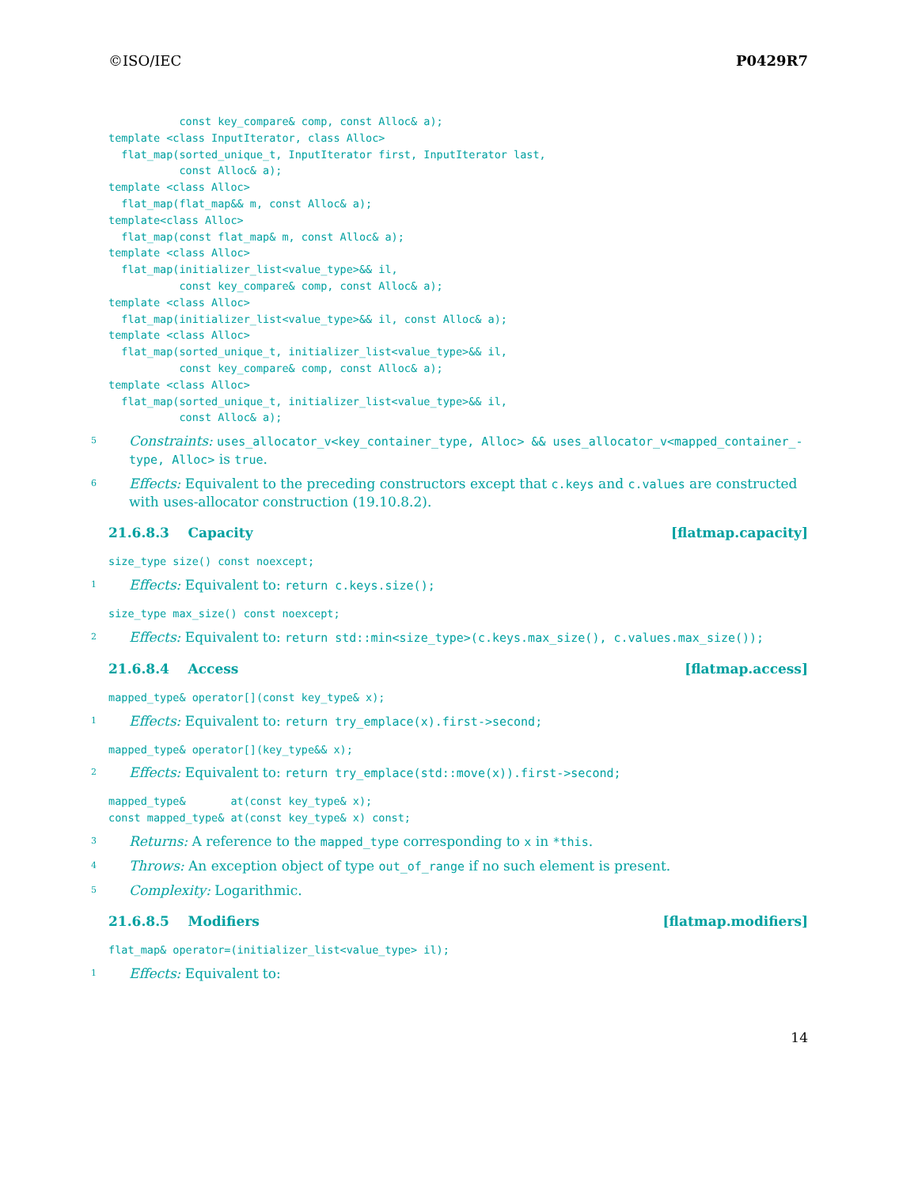©ISO/IEC P0429R7
           const key_compare& comp, const Alloc& a);
template <class InputIterator, class Alloc>
  flat_map(sorted_unique_t, InputIterator first, InputIterator last,
           const Alloc& a);
template <class Alloc>
  flat_map(flat_map&& m, const Alloc& a);
template<class Alloc>
  flat_map(const flat_map& m, const Alloc& a);
template <class Alloc>
  flat_map(initializer_list<value_type>&& il,
           const key_compare& comp, const Alloc& a);
template <class Alloc>
  flat_map(initializer_list<value_type>&& il, const Alloc& a);
template <class Alloc>
  flat_map(sorted_unique_t, initializer_list<value_type>&& il,
           const key_compare& comp, const Alloc& a);
template <class Alloc>
  flat_map(sorted_unique_t, initializer_list<value_type>&& il,
           const Alloc& a);
5
Constraints: uses_allocator_v<key_container_type, Alloc> && uses_allocator_v<mapped_container_-type, Alloc> is true.
6
Effects: Equivalent to the preceding constructors except that c.keys and c.values are constructed with uses-allocator construction (19.10.8.2).
21.6.8.3 Capacity [flatmap.capacity]
size_type size() const noexcept;
1
Effects: Equivalent to: return c.keys.size();
size_type max_size() const noexcept;
2
Effects: Equivalent to: return std::min<size_type>(c.keys.max_size(), c.values.max_size());
21.6.8.4 Access [flatmap.access]
mapped_type& operator[](const key_type& x);
1
Effects: Equivalent to: return try_emplace(x).first->second;
mapped_type& operator[](key_type&& x);
2
Effects: Equivalent to: return try_emplace(std::move(x)).first->second;
mapped_type&       at(const key_type& x);
const mapped_type& at(const key_type& x) const;
3
Returns: A reference to the mapped_type corresponding to x in *this.
4
Throws: An exception object of type out_of_range if no such element is present.
5
Complexity: Logarithmic.
21.6.8.5 Modifiers [flatmap.modifiers]
flat_map& operator=(initializer_list<value_type> il);
1
Effects: Equivalent to:
14